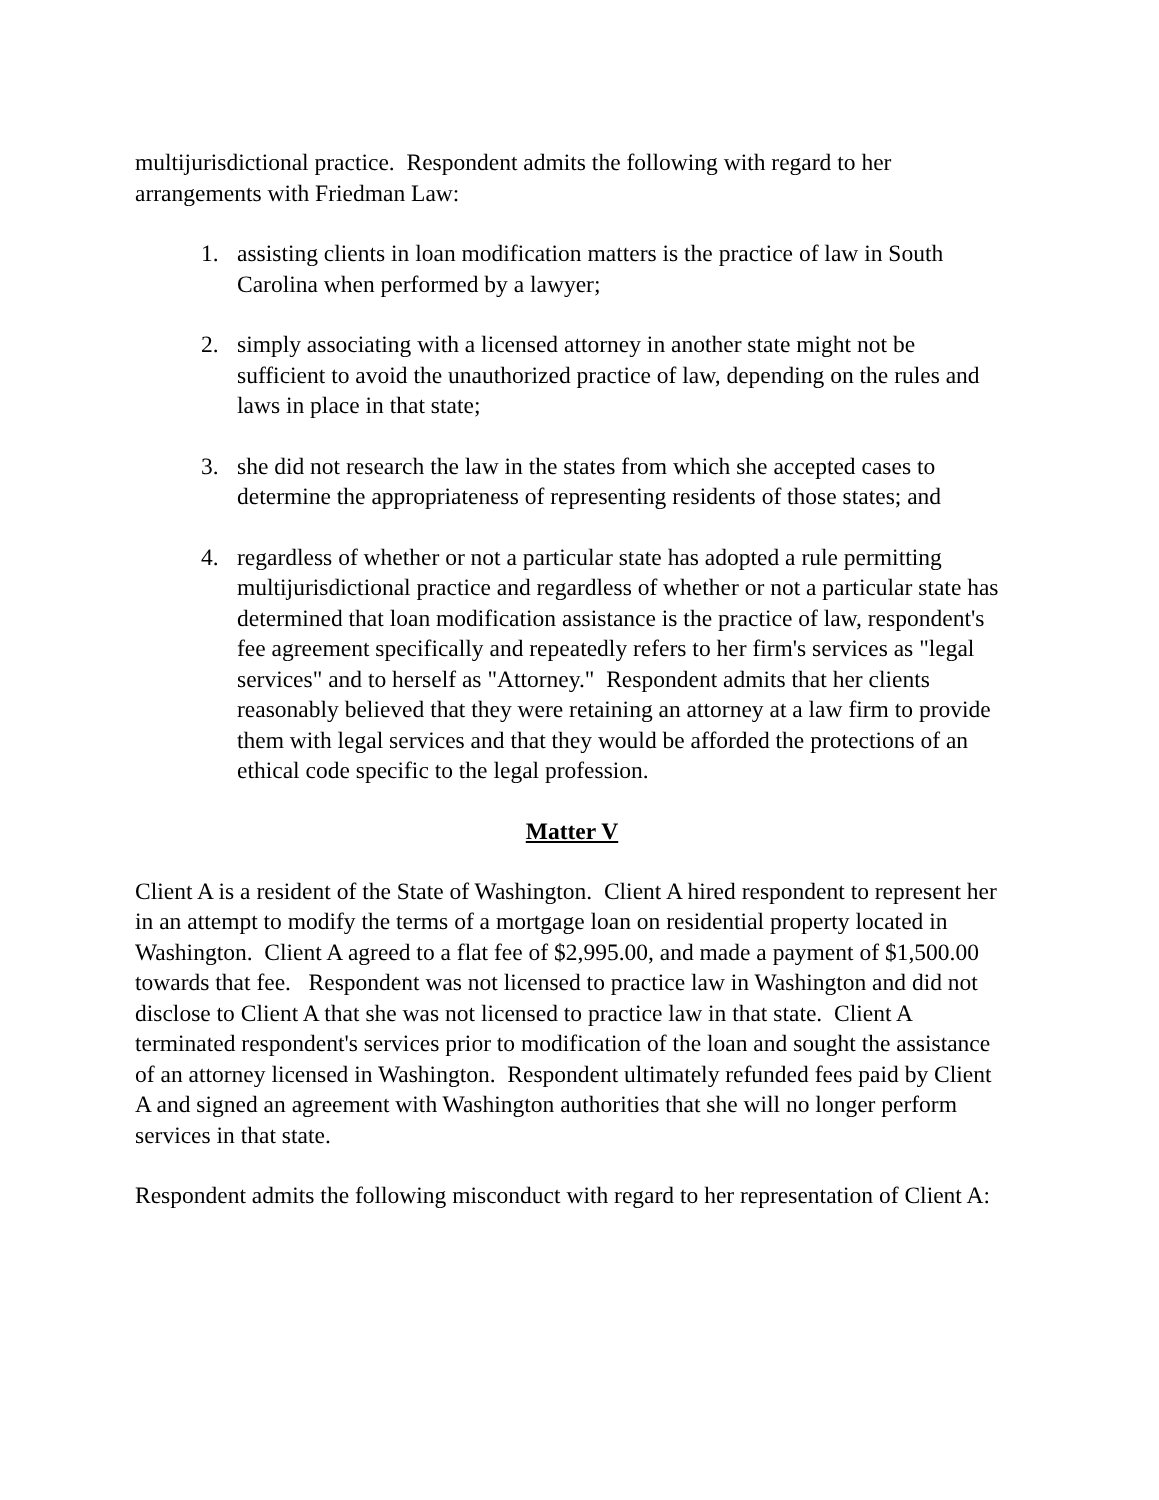multijurisdictional practice. Respondent admits the following with regard to her arrangements with Friedman Law:
1. assisting clients in loan modification matters is the practice of law in South Carolina when performed by a lawyer;
2. simply associating with a licensed attorney in another state might not be sufficient to avoid the unauthorized practice of law, depending on the rules and laws in place in that state;
3. she did not research the law in the states from which she accepted cases to determine the appropriateness of representing residents of those states; and
4. regardless of whether or not a particular state has adopted a rule permitting multijurisdictional practice and regardless of whether or not a particular state has determined that loan modification assistance is the practice of law, respondent's fee agreement specifically and repeatedly refers to her firm's services as "legal services" and to herself as "Attorney." Respondent admits that her clients reasonably believed that they were retaining an attorney at a law firm to provide them with legal services and that they would be afforded the protections of an ethical code specific to the legal profession.
Matter V
Client A is a resident of the State of Washington. Client A hired respondent to represent her in an attempt to modify the terms of a mortgage loan on residential property located in Washington. Client A agreed to a flat fee of $2,995.00, and made a payment of $1,500.00 towards that fee. Respondent was not licensed to practice law in Washington and did not disclose to Client A that she was not licensed to practice law in that state. Client A terminated respondent's services prior to modification of the loan and sought the assistance of an attorney licensed in Washington. Respondent ultimately refunded fees paid by Client A and signed an agreement with Washington authorities that she will no longer perform services in that state.
Respondent admits the following misconduct with regard to her representation of Client A: